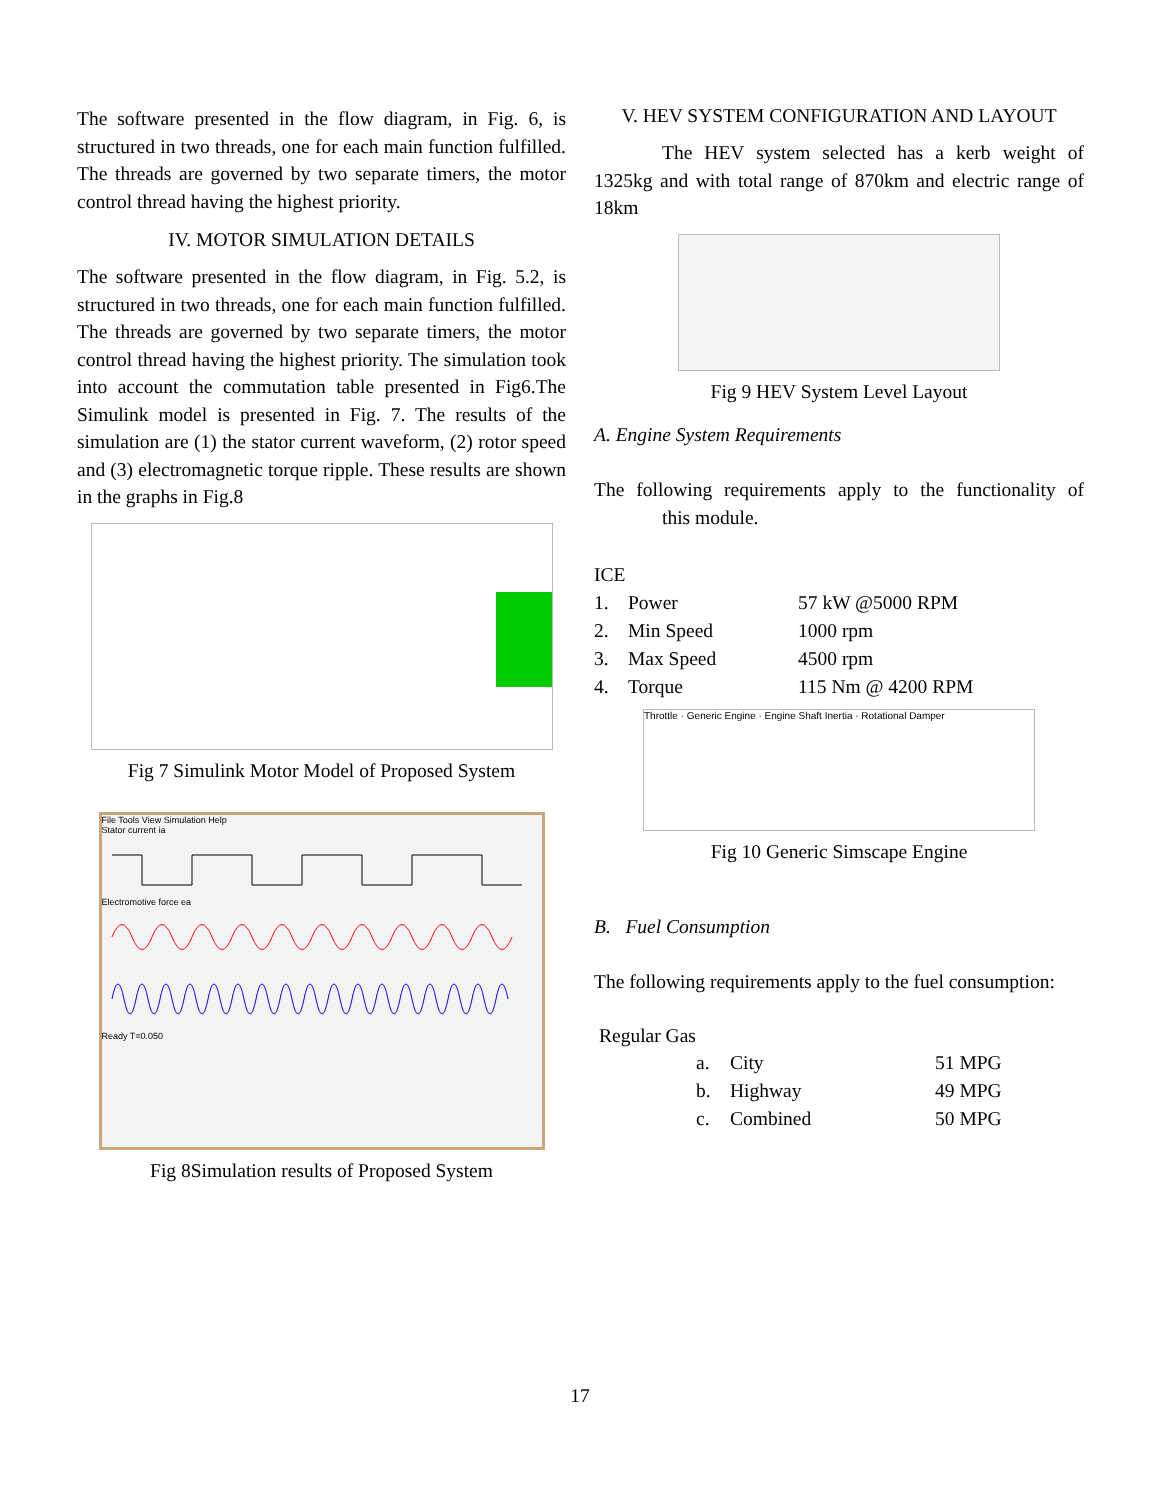The software presented in the flow diagram, in Fig. 6, is structured in two threads, one for each main function fulfilled. The threads are governed by two separate timers, the motor control thread having the highest priority.
IV. MOTOR SIMULATION DETAILS
The software presented in the flow diagram, in Fig. 5.2, is structured in two threads, one for each main function fulfilled. The threads are governed by two separate timers, the motor control thread having the highest priority. The simulation took into account the commutation table presented in Fig6.The Simulink model is presented in Fig. 7. The results of the simulation are (1) the stator current waveform, (2) rotor speed and (3) electromagnetic torque ripple. These results are shown in the graphs in Fig.8
Fig 7 Simulink Motor Model of Proposed System
File Tools View Simulation Help
Stator current ia
Electromotive force ea
Ready T=0.050
Fig 8Simulation results of Proposed System
V. HEV SYSTEM CONFIGURATION AND LAYOUT
The HEV system selected has a kerb weight of 1325kg and with total range of 870km and electric range of 18km
Fig 9 HEV System Level Layout
A. Engine System Requirements
The following requirements apply to the functionality of this module.
ICE
| 1. | Power | 57 kW @5000 RPM |
| 2. | Min Speed | 1000 rpm |
| 3. | Max Speed | 4500 rpm |
| 4. | Torque | 115 Nm @ 4200 RPM |
Throttle · Generic Engine · Engine Shaft Inertia · Rotational Damper
Fig 10 Generic Simscape Engine
B. Fuel Consumption
The following requirements apply to the fuel consumption:
Regular Gas
| a. | City | 51 MPG |
| b. | Highway | 49 MPG |
| c. | Combined | 50 MPG |
17